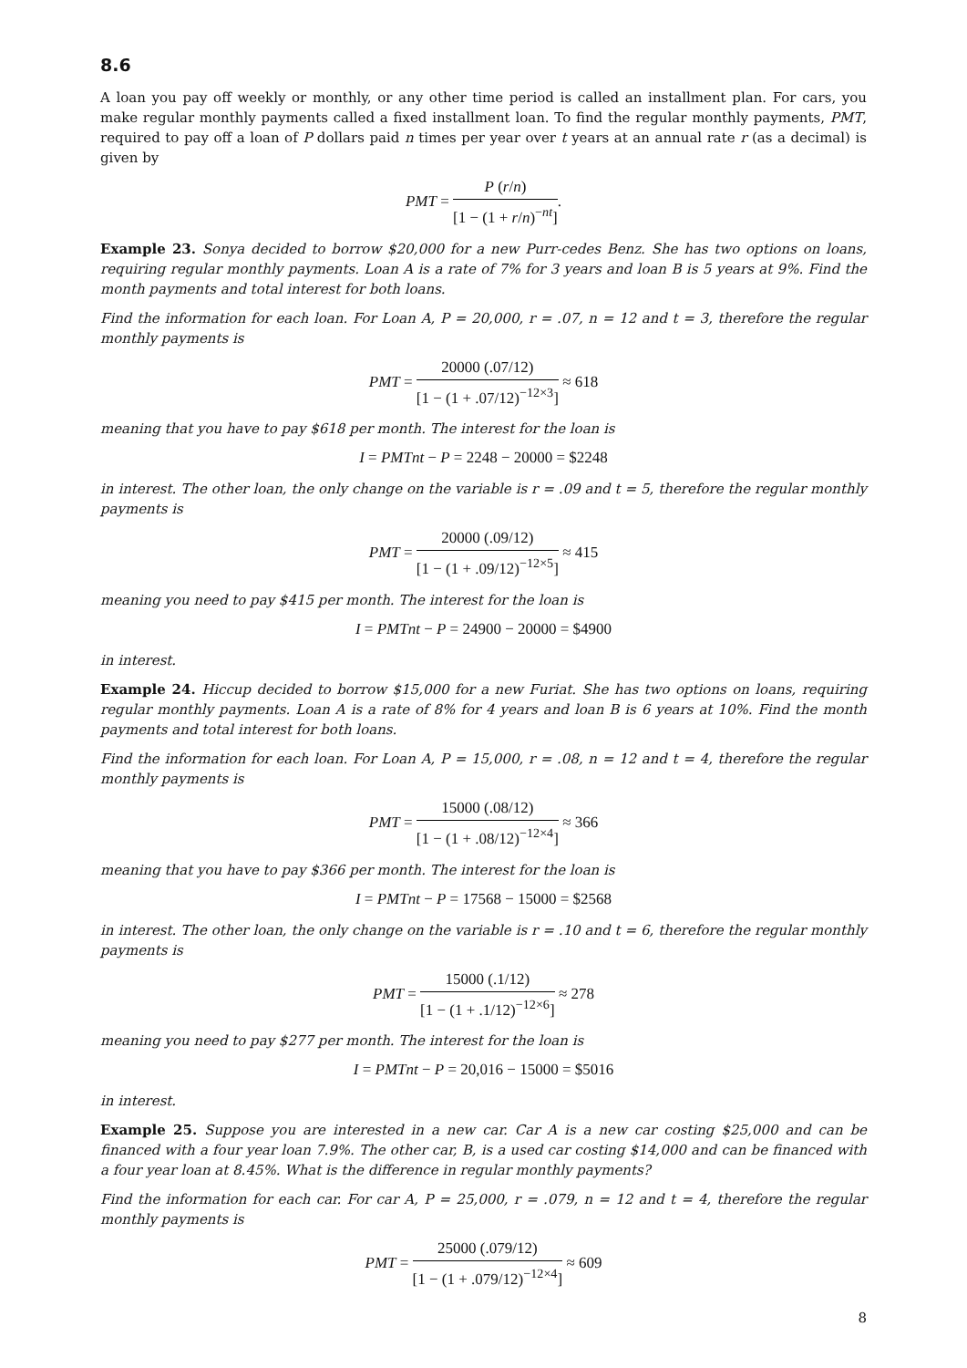8.6
A loan you pay off weekly or monthly, or any other time period is called an installment plan. For cars, you make regular monthly payments called a fixed installment loan. To find the regular monthly payments, PMT, required to pay off a loan of P dollars paid n times per year over t years at an annual rate r (as a decimal) is given by
PMT = P (r/n) [1 − (1 + r/n)<sup>−nt</sup>].
Example 23. Sonya decided to borrow $20,000 for a new Purr-cedes Benz. She has two options on loans, requiring regular monthly payments. Loan A is a rate of 7% for 3 years and loan B is 5 years at 9%. Find the month payments and total interest for both loans.
Find the information for each loan. For Loan A, P = 20,000, r = .07, n = 12 and t = 3, therefore the regular monthly payments is
PMT = 20000 (.07/12) [1 − (1 + .07/12)<sup>−12×3</sup>] ≈ 618
meaning that you have to pay $618 per month. The interest for the loan is
I = PMTnt − P = 2248 − 20000 = $2248
in interest. The other loan, the only change on the variable is r = .09 and t = 5, therefore the regular monthly payments is
PMT = 20000 (.09/12) [1 − (1 + .09/12)<sup>−12×5</sup>] ≈ 415
meaning you need to pay $415 per month. The interest for the loan is
I = PMTnt − P = 24900 − 20000 = $4900
in interest.
Example 24. Hiccup decided to borrow $15,000 for a new Furiat. She has two options on loans, requiring regular monthly payments. Loan A is a rate of 8% for 4 years and loan B is 6 years at 10%. Find the month payments and total interest for both loans.
Find the information for each loan. For Loan A, P = 15,000, r = .08, n = 12 and t = 4, therefore the regular monthly payments is
PMT = 15000 (.08/12) [1 − (1 + .08/12)<sup>−12×4</sup>] ≈ 366
meaning that you have to pay $366 per month. The interest for the loan is
I = PMTnt − P = 17568 − 15000 = $2568
in interest. The other loan, the only change on the variable is r = .10 and t = 6, therefore the regular monthly payments is
PMT = 15000 (.1/12) [1 − (1 + .1/12)<sup>−12×6</sup>] ≈ 278
meaning you need to pay $277 per month. The interest for the loan is
I = PMTnt − P = 20,016 − 15000 = $5016
in interest.
Example 25. Suppose you are interested in a new car. Car A is a new car costing $25,000 and can be financed with a four year loan 7.9%. The other car, B, is a used car costing $14,000 and can be financed with a four year loan at 8.45%. What is the difference in regular monthly payments?
Find the information for each car. For car A, P = 25,000, r = .079, n = 12 and t = 4, therefore the regular monthly payments is
PMT = 25000 (.079/12) [1 − (1 + .079/12)<sup>−12×4</sup>] ≈ 609
8